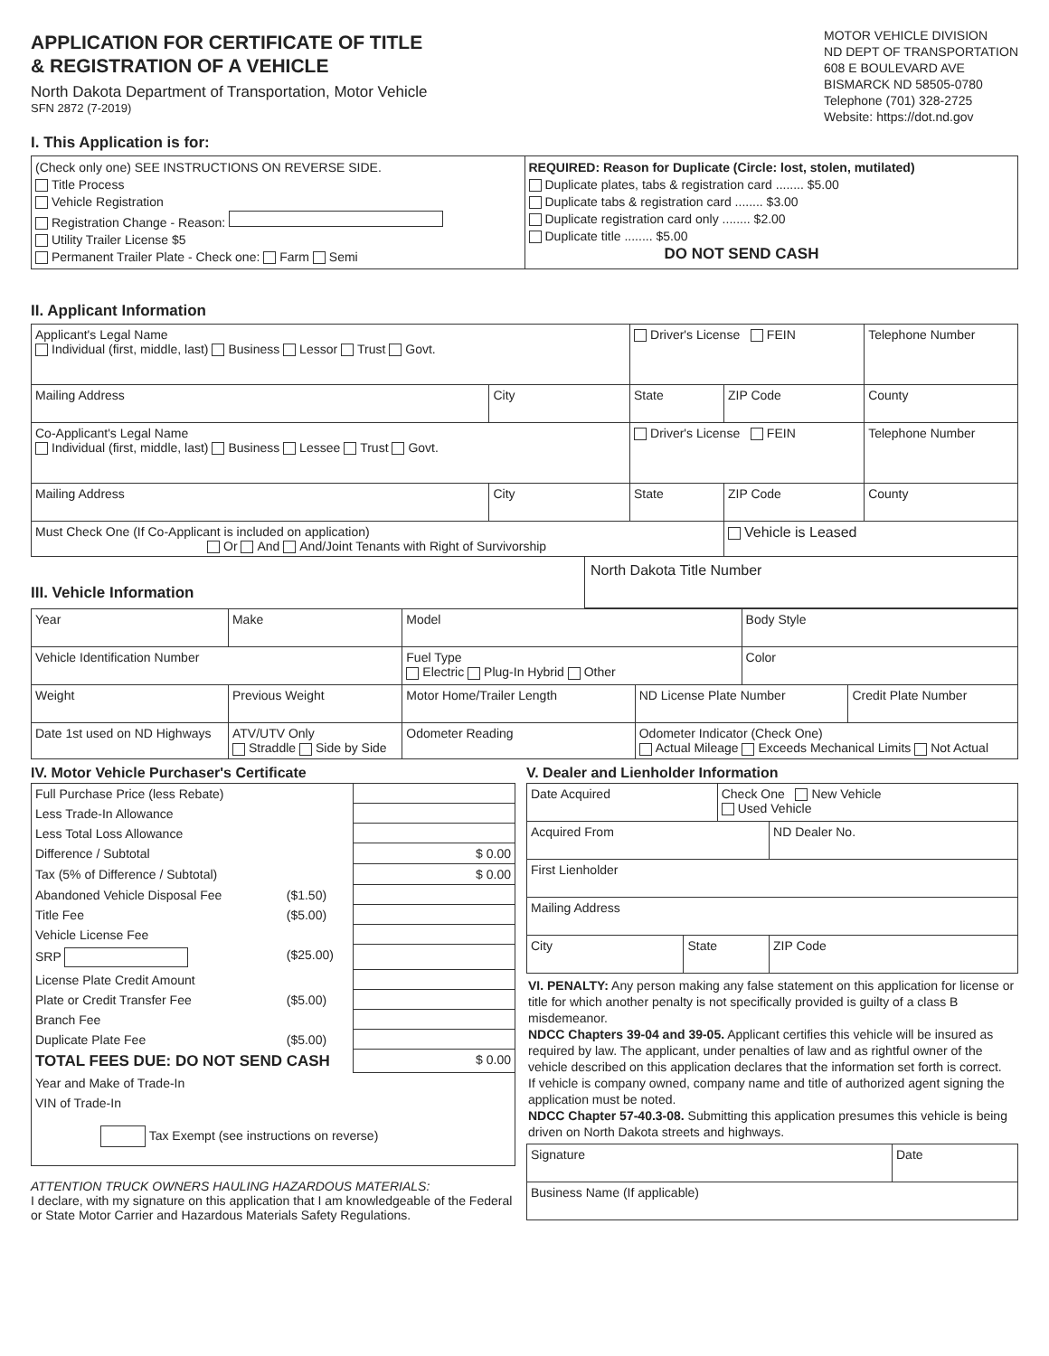APPLICATION FOR CERTIFICATE OF TITLE
& REGISTRATION OF A VEHICLE
North Dakota Department of Transportation, Motor Vehicle
SFN 2872 (7-2019)
MOTOR VEHICLE DIVISION
ND DEPT OF TRANSPORTATION
608 E BOULEVARD AVE
BISMARCK ND 58505-0780
Telephone (701) 328-2725
Website: https://dot.nd.gov
I. This Application is for:
| (Check only one) SEE INSTRUCTIONS ON REVERSE SIDE. Title Process Vehicle Registration Registration Change - Reason: Utility Trailer License $5 Permanent Trailer Plate - Check one: Farm Semi | REQUIRED: Reason for Duplicate (Circle: lost, stolen, mutilated) Duplicate plates, tabs & registration card ........ $5.00 Duplicate tabs & registration card ........ $3.00 Duplicate registration card only ........ $2.00 Duplicate title ........ $5.00 DO NOT SEND CASH |
II. Applicant Information
| Applicant's Legal Name Individual (first, middle, last) Business Lessor Trust Govt. | | Driver's License FEIN | | Telephone Number |
| Mailing Address | City | State | ZIP Code | County |
| Co-Applicant's Legal Name Individual (first, middle, last) Business Lessee Trust Govt. | | Driver's License FEIN | | Telephone Number |
| Mailing Address | City | State | ZIP Code | County |
| Must Check One (If Co-Applicant is included on application) Or And And/Joint Tenants with Right of Survivorship | | | Vehicle is Leased | |
III. Vehicle Information
North Dakota Title Number
| Year | Make | Model | | Body Style | |
| Vehicle Identification Number | | Fuel Type Electric Plug-In Hybrid Other | | Color | |
| Weight | Previous Weight | Motor Home/Trailer Length | ND License Plate Number | | Credit Plate Number |
| Date 1st used on ND Highways | ATV/UTV Only Straddle Side by Side | Odometer Reading | Odometer Indicator (Check One) Actual Mileage Exceeds Mechanical Limits Not Actual | | |
IV. Motor Vehicle Purchaser's Certificate
| Full Purchase Price (less Rebate) | | |
| Less Trade-In Allowance | | |
| Less Total Loss Allowance | | |
| Difference / Subtotal | | $ 0.00 |
| Tax (5% of Difference / Subtotal) | | $ 0.00 |
| Abandoned Vehicle Disposal Fee | ($1.50) | |
| Title Fee | ($5.00) | |
| Vehicle License Fee | | |
| SRP | ($25.00) | |
| License Plate Credit Amount | | |
| Plate or Credit Transfer Fee | ($5.00) | |
| Branch Fee | | |
| Duplicate Plate Fee | ($5.00) | |
| TOTAL FEES DUE: DO NOT SEND CASH | | $ 0.00 |
| Year and Make of Trade-In | | |
| VIN of Trade-In | | |
| Tax Exempt (see instructions on reverse) | | |
ATTENTION TRUCK OWNERS HAULING HAZARDOUS MATERIALS:
I declare, with my signature on this application that I am knowledgeable of the Federal or State Motor Carrier and Hazardous Materials Safety Regulations.
V. Dealer and Lienholder Information
| Date Acquired | | Check One New Vehicle Used Vehicle | |
| Acquired From | | | ND Dealer No. |
| First Lienholder | | | |
| Mailing Address | | | |
| City | State | | ZIP Code |
VI. PENALTY: Any person making any false statement on this application for license or title for which another penalty is not specifically provided is guilty of a class B misdemeanor.
NDCC Chapters 39-04 and 39-05. Applicant certifies this vehicle will be insured as required by law. The applicant, under penalties of law and as rightful owner of the vehicle described on this application declares that the information set forth is correct.
If vehicle is company owned, company name and title of authorized agent signing the application must be noted.
NDCC Chapter 57-40.3-08. Submitting this application presumes this vehicle is being driven on North Dakota streets and highways.
| Signature | Date |
| Business Name (If applicable) | |